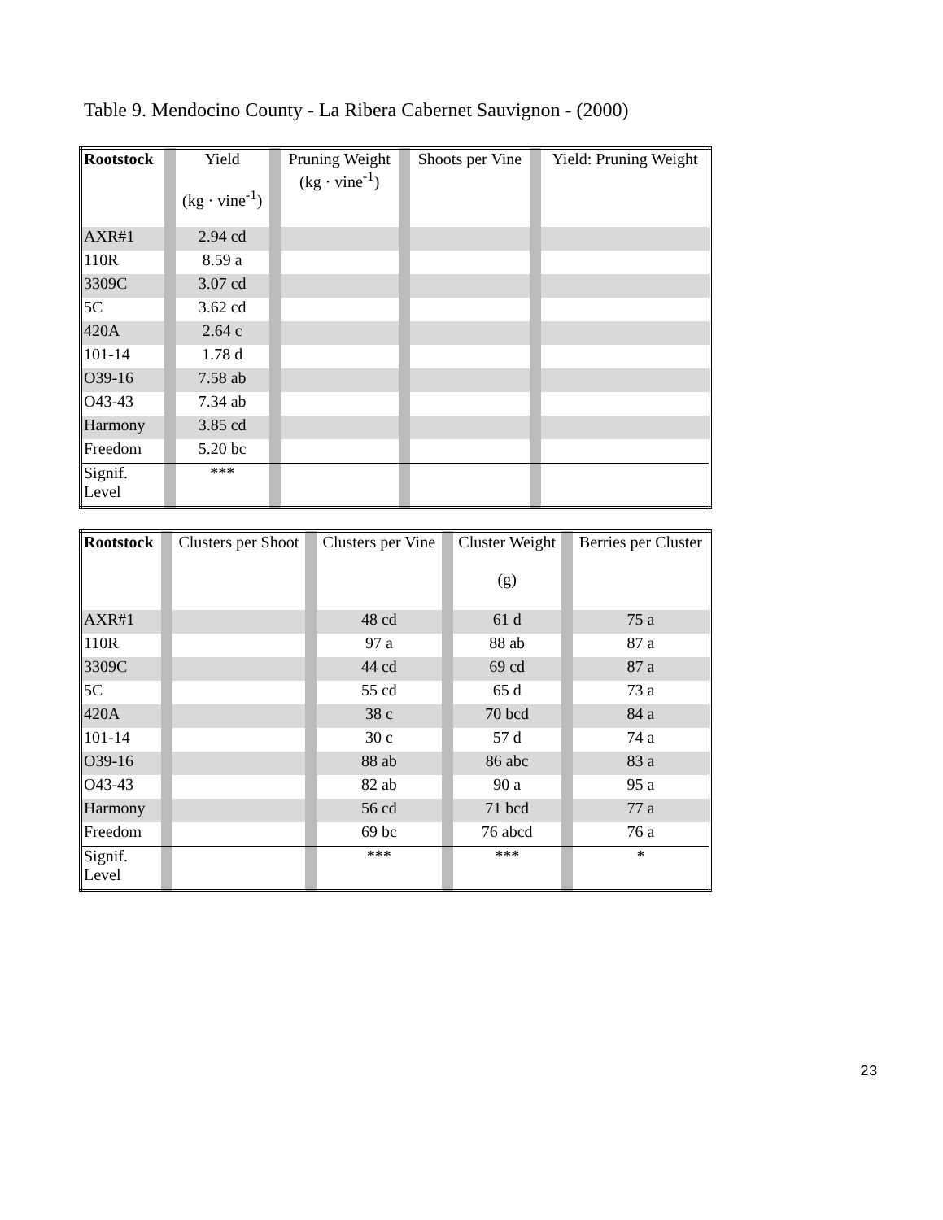Table 9. Mendocino County - La Ribera Cabernet Sauvignon - (2000)
| Rootstock | | Yield (kg · vine<sup>-1</sup>) | | Pruning Weight (kg · vine<sup>-1</sup>) | | Shoots per Vine | | Yield: Pruning Weight |
| --- | --- | --- | --- | --- | --- | --- | --- | --- |
| AXR#1 | | 2.94 cd | | | | | | |
| 110R | | 8.59 a | | | | | | |
| 3309C | | 3.07 cd | | | | | | |
| 5C | | 3.62 cd | | | | | | |
| 420A | | 2.64 c | | | | | | |
| 101-14 | | 1.78 d | | | | | | |
| O39-16 | | 7.58 ab | | | | | | |
| O43-43 | | 7.34 ab | | | | | | |
| Harmony | | 3.85 cd | | | | | | |
| Freedom | | 5.20 bc | | | | | | |
| Signif. Level | | *** | | | | | | |
| Rootstock | | Clusters per Shoot | | Clusters per Vine | | Cluster Weight (g) | | Berries per Cluster |
| --- | --- | --- | --- | --- | --- | --- | --- | --- |
| AXR#1 | | | | 48 cd | | 61 d | | 75 a |
| 110R | | | | 97 a | | 88 ab | | 87 a |
| 3309C | | | | 44 cd | | 69 cd | | 87 a |
| 5C | | | | 55 cd | | 65 d | | 73 a |
| 420A | | | | 38 c | | 70 bcd | | 84 a |
| 101-14 | | | | 30 c | | 57 d | | 74 a |
| O39-16 | | | | 88 ab | | 86 abc | | 83 a |
| O43-43 | | | | 82 ab | | 90 a | | 95 a |
| Harmony | | | | 56 cd | | 71 bcd | | 77 a |
| Freedom | | | | 69 bc | | 76 abcd | | 76 a |
| Signif. Level | | | | *** | | *** | | * |
23